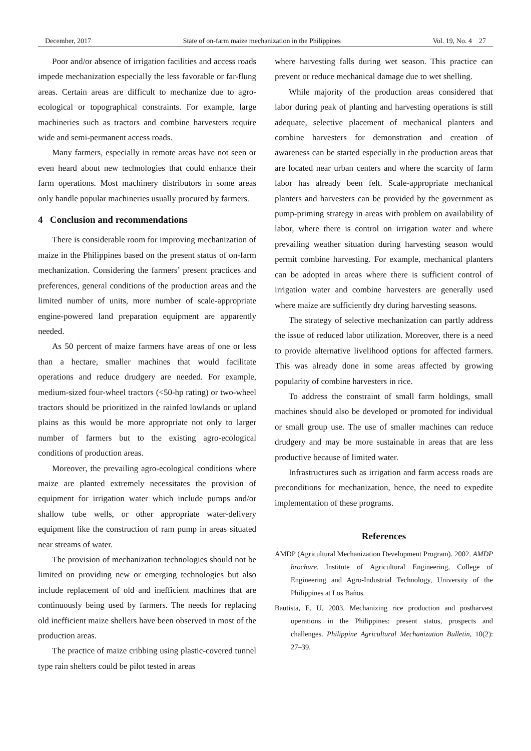December, 2017 State of on-farm maize mechanization in the Philippines Vol. 19, No. 4 27
Poor and/or absence of irrigation facilities and access roads impede mechanization especially the less favorable or far-flung areas. Certain areas are difficult to mechanize due to agro-ecological or topographical constraints. For example, large machineries such as tractors and combine harvesters require wide and semi-permanent access roads.
Many farmers, especially in remote areas have not seen or even heard about new technologies that could enhance their farm operations. Most machinery distributors in some areas only handle popular machineries usually procured by farmers.
4 Conclusion and recommendations
There is considerable room for improving mechanization of maize in the Philippines based on the present status of on-farm mechanization. Considering the farmers’ present practices and preferences, general conditions of the production areas and the limited number of units, more number of scale-appropriate engine-powered land preparation equipment are apparently needed.
As 50 percent of maize farmers have areas of one or less than a hectare, smaller machines that would facilitate operations and reduce drudgery are needed. For example, medium-sized four-wheel tractors (<50-hp rating) or two-wheel tractors should be prioritized in the rainfed lowlands or upland plains as this would be more appropriate not only to larger number of farmers but to the existing agro-ecological conditions of production areas.
Moreover, the prevailing agro-ecological conditions where maize are planted extremely necessitates the provision of equipment for irrigation water which include pumps and/or shallow tube wells, or other appropriate water-delivery equipment like the construction of ram pump in areas situated near streams of water.
The provision of mechanization technologies should not be limited on providing new or emerging technologies but also include replacement of old and inefficient machines that are continuously being used by farmers. The needs for replacing old inefficient maize shellers have been observed in most of the production areas.
The practice of maize cribbing using plastic-covered tunnel type rain shelters could be pilot tested in areas
where harvesting falls during wet season. This practice can prevent or reduce mechanical damage due to wet shelling.
While majority of the production areas considered that labor during peak of planting and harvesting operations is still adequate, selective placement of mechanical planters and combine harvesters for demonstration and creation of awareness can be started especially in the production areas that are located near urban centers and where the scarcity of farm labor has already been felt. Scale-appropriate mechanical planters and harvesters can be provided by the government as pump-priming strategy in areas with problem on availability of labor, where there is control on irrigation water and where prevailing weather situation during harvesting season would permit combine harvesting. For example, mechanical planters can be adopted in areas where there is sufficient control of irrigation water and combine harvesters are generally used where maize are sufficiently dry during harvesting seasons.
The strategy of selective mechanization can partly address the issue of reduced labor utilization. Moreover, there is a need to provide alternative livelihood options for affected farmers. This was already done in some areas affected by growing popularity of combine harvesters in rice.
To address the constraint of small farm holdings, small machines should also be developed or promoted for individual or small group use. The use of smaller machines can reduce drudgery and may be more sustainable in areas that are less productive because of limited water.
Infrastructures such as irrigation and farm access roads are preconditions for mechanization, hence, the need to expedite implementation of these programs.
References
AMDP (Agricultural Mechanization Development Program). 2002. AMDP brochure. Institute of Agricultural Engineering, College of Engineering and Agro-Industrial Technology, University of the Philippines at Los Baños.
Bautista, E. U. 2003. Mechanizing rice production and postharvest operations in the Philippines: present status, prospects and challenges. Philippine Agricultural Mechanization Bulletin, 10(2): 27–39.